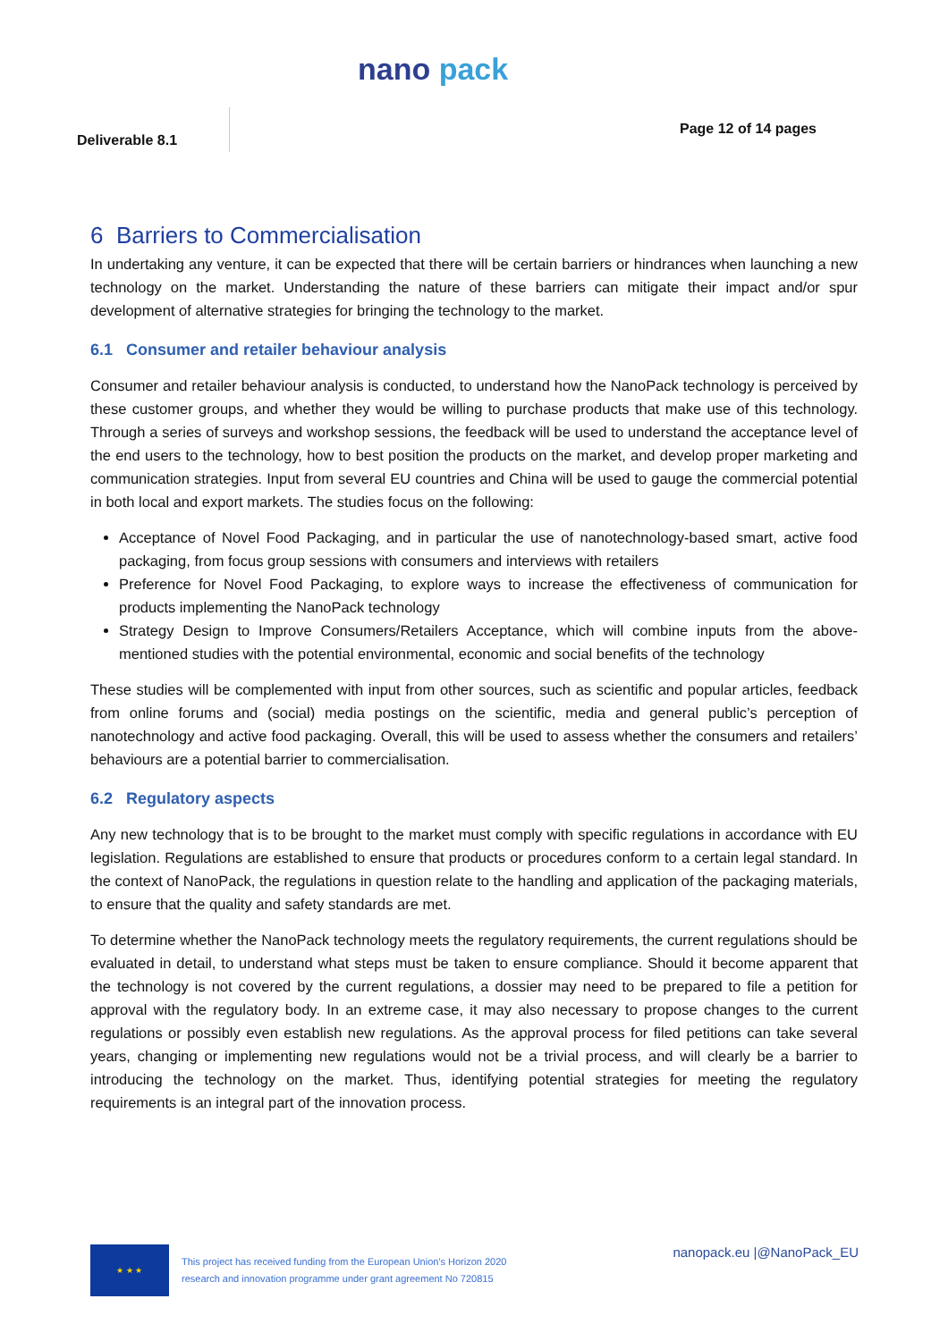nano pack
Deliverable 8.1
Page 12 of 14 pages
6 Barriers to Commercialisation
In undertaking any venture, it can be expected that there will be certain barriers or hindrances when launching a new technology on the market. Understanding the nature of these barriers can mitigate their impact and/or spur development of alternative strategies for bringing the technology to the market.
6.1 Consumer and retailer behaviour analysis
Consumer and retailer behaviour analysis is conducted, to understand how the NanoPack technology is perceived by these customer groups, and whether they would be willing to purchase products that make use of this technology. Through a series of surveys and workshop sessions, the feedback will be used to understand the acceptance level of the end users to the technology, how to best position the products on the market, and develop proper marketing and communication strategies. Input from several EU countries and China will be used to gauge the commercial potential in both local and export markets. The studies focus on the following:
Acceptance of Novel Food Packaging, and in particular the use of nanotechnology-based smart, active food packaging, from focus group sessions with consumers and interviews with retailers
Preference for Novel Food Packaging, to explore ways to increase the effectiveness of communication for products implementing the NanoPack technology
Strategy Design to Improve Consumers/Retailers Acceptance, which will combine inputs from the above-mentioned studies with the potential environmental, economic and social benefits of the technology
These studies will be complemented with input from other sources, such as scientific and popular articles, feedback from online forums and (social) media postings on the scientific, media and general public’s perception of nanotechnology and active food packaging. Overall, this will be used to assess whether the consumers and retailers’ behaviours are a potential barrier to commercialisation.
6.2 Regulatory aspects
Any new technology that is to be brought to the market must comply with specific regulations in accordance with EU legislation. Regulations are established to ensure that products or procedures conform to a certain legal standard. In the context of NanoPack, the regulations in question relate to the handling and application of the packaging materials, to ensure that the quality and safety standards are met.
To determine whether the NanoPack technology meets the regulatory requirements, the current regulations should be evaluated in detail, to understand what steps must be taken to ensure compliance. Should it become apparent that the technology is not covered by the current regulations, a dossier may need to be prepared to file a petition for approval with the regulatory body. In an extreme case, it may also necessary to propose changes to the current regulations or possibly even establish new regulations. As the approval process for filed petitions can take several years, changing or implementing new regulations would not be a trivial process, and will clearly be a barrier to introducing the technology on the market. Thus, identifying potential strategies for meeting the regulatory requirements is an integral part of the innovation process.
★ ★ ★
This project has received funding from the European Union's Horizon 2020
research and innovation programme under grant agreement No 720815
nanopack.eu |@NanoPack_EU